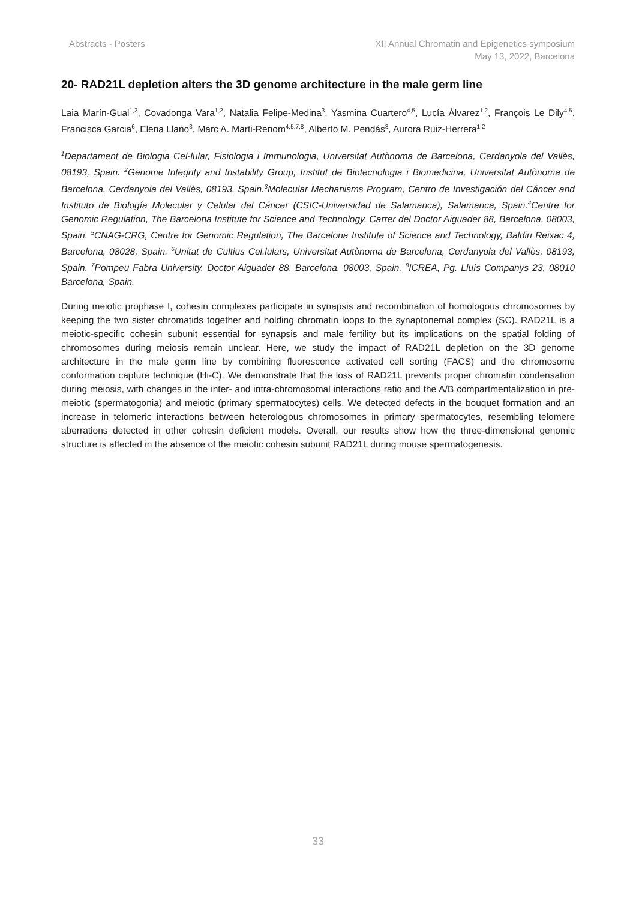Abstracts - Posters XII Annual Chromatin and Epigenetics symposium
May 13, 2022, Barcelona
20- RAD21L depletion alters the 3D genome architecture in the male germ line
Laia Marín-Gual<sup>1,2</sup>, Covadonga Vara<sup>1,2</sup>, Natalia Felipe-Medina<sup>3</sup>, Yasmina Cuartero<sup>4,5</sup>, Lucía Álvarez<sup>1,2</sup>, François Le Dily<sup>4,5</sup>, Francisca Garcia<sup>6</sup>, Elena Llano<sup>3</sup>, Marc A. Marti-Renom<sup>4,5,7,8</sup>, Alberto M. Pendás<sup>3</sup>, Aurora Ruiz-Herrera<sup>1,2</sup>
<sup>1</sup> Departament de Biologia Cel·lular, Fisiologia i Immunologia, Universitat Autònoma de Barcelona, Cerdanyola del Vallès, 08193, Spain. <sup>2</sup>Genome Integrity and Instability Group, Institut de Biotecnologia i Biomedicina, Universitat Autònoma de Barcelona, Cerdanyola del Vallès, 08193, Spain.<sup>3</sup>Molecular Mechanisms Program, Centro de Investigación del Cáncer and Instituto de Biología Molecular y Celular del Cáncer (CSIC-Universidad de Salamanca), Salamanca, Spain.<sup>4</sup>Centre for Genomic Regulation, The Barcelona Institute for Science and Technology, Carrer del Doctor Aiguader 88, Barcelona, 08003, Spain. <sup>5</sup>CNAG-CRG, Centre for Genomic Regulation, The Barcelona Institute of Science and Technology, Baldiri Reixac 4, Barcelona, 08028, Spain. <sup>6</sup>Unitat de Cultius Cel.lulars, Universitat Autònoma de Barcelona, Cerdanyola del Vallès, 08193, Spain. <sup>7</sup>Pompeu Fabra University, Doctor Aiguader 88, Barcelona, 08003, Spain. <sup>8</sup>ICREA, Pg. Lluís Companys 23, 08010 Barcelona, Spain.
During meiotic prophase I, cohesin complexes participate in synapsis and recombination of homologous chromosomes by keeping the two sister chromatids together and holding chromatin loops to the synaptonemal complex (SC). RAD21L is a meiotic-specific cohesin subunit essential for synapsis and male fertility but its implications on the spatial folding of chromosomes during meiosis remain unclear. Here, we study the impact of RAD21L depletion on the 3D genome architecture in the male germ line by combining fluorescence activated cell sorting (FACS) and the chromosome conformation capture technique (Hi-C). We demonstrate that the loss of RAD21L prevents proper chromatin condensation during meiosis, with changes in the inter- and intra-chromosomal interactions ratio and the A/B compartmentalization in pre-meiotic (spermatogonia) and meiotic (primary spermatocytes) cells. We detected defects in the bouquet formation and an increase in telomeric interactions between heterologous chromosomes in primary spermatocytes, resembling telomere aberrations detected in other cohesin deficient models. Overall, our results show how the three-dimensional genomic structure is affected in the absence of the meiotic cohesin subunit RAD21L during mouse spermatogenesis.
33